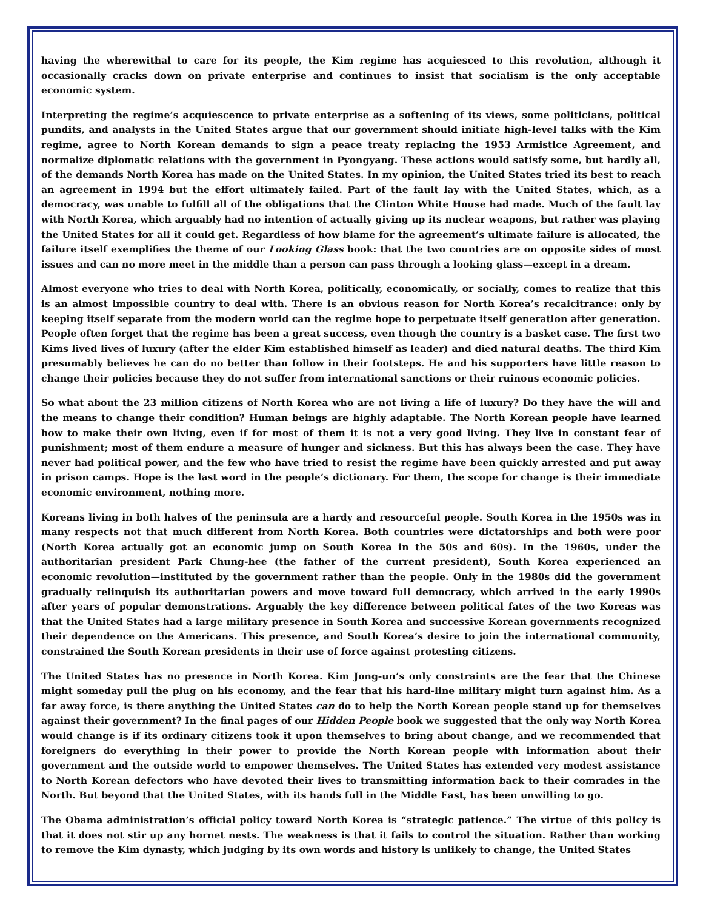having the wherewithal to care for its people, the Kim regime has acquiesced to this revolution, although it occasionally cracks down on private enterprise and continues to insist that socialism is the only acceptable economic system.
Interpreting the regime’s acquiescence to private enterprise as a softening of its views, some politicians, political pundits, and analysts in the United States argue that our government should initiate high-level talks with the Kim regime, agree to North Korean demands to sign a peace treaty replacing the 1953 Armistice Agreement, and normalize diplomatic relations with the government in Pyongyang. These actions would satisfy some, but hardly all, of the demands North Korea has made on the United States. In my opinion, the United States tried its best to reach an agreement in 1994 but the effort ultimately failed. Part of the fault lay with the United States, which, as a democracy, was unable to fulfill all of the obligations that the Clinton White House had made. Much of the fault lay with North Korea, which arguably had no intention of actually giving up its nuclear weapons, but rather was playing the United States for all it could get. Regardless of how blame for the agreement’s ultimate failure is allocated, the failure itself exemplifies the theme of our Looking Glass book: that the two countries are on opposite sides of most issues and can no more meet in the middle than a person can pass through a looking glass—except in a dream.
Almost everyone who tries to deal with North Korea, politically, economically, or socially, comes to realize that this is an almost impossible country to deal with. There is an obvious reason for North Korea’s recalcitrance: only by keeping itself separate from the modern world can the regime hope to perpetuate itself generation after generation. People often forget that the regime has been a great success, even though the country is a basket case. The first two Kims lived lives of luxury (after the elder Kim established himself as leader) and died natural deaths. The third Kim presumably believes he can do no better than follow in their footsteps. He and his supporters have little reason to change their policies because they do not suffer from international sanctions or their ruinous economic policies.
So what about the 23 million citizens of North Korea who are not living a life of luxury? Do they have the will and the means to change their condition? Human beings are highly adaptable. The North Korean people have learned how to make their own living, even if for most of them it is not a very good living. They live in constant fear of punishment; most of them endure a measure of hunger and sickness. But this has always been the case. They have never had political power, and the few who have tried to resist the regime have been quickly arrested and put away in prison camps. Hope is the last word in the people’s dictionary. For them, the scope for change is their immediate economic environment, nothing more.
Koreans living in both halves of the peninsula are a hardy and resourceful people. South Korea in the 1950s was in many respects not that much different from North Korea. Both countries were dictatorships and both were poor (North Korea actually got an economic jump on South Korea in the 50s and 60s). In the 1960s, under the authoritarian president Park Chung-hee (the father of the current president), South Korea experienced an economic revolution—instituted by the government rather than the people. Only in the 1980s did the government gradually relinquish its authoritarian powers and move toward full democracy, which arrived in the early 1990s after years of popular demonstrations. Arguably the key difference between political fates of the two Koreas was that the United States had a large military presence in South Korea and successive Korean governments recognized their dependence on the Americans. This presence, and South Korea’s desire to join the international community, constrained the South Korean presidents in their use of force against protesting citizens.
The United States has no presence in North Korea. Kim Jong-un’s only constraints are the fear that the Chinese might someday pull the plug on his economy, and the fear that his hard-line military might turn against him. As a far away force, is there anything the United States can do to help the North Korean people stand up for themselves against their government? In the final pages of our Hidden People book we suggested that the only way North Korea would change is if its ordinary citizens took it upon themselves to bring about change, and we recommended that foreigners do everything in their power to provide the North Korean people with information about their government and the outside world to empower themselves. The United States has extended very modest assistance to North Korean defectors who have devoted their lives to transmitting information back to their comrades in the North. But beyond that the United States, with its hands full in the Middle East, has been unwilling to go.
The Obama administration’s official policy toward North Korea is “strategic patience.” The virtue of this policy is that it does not stir up any hornet nests. The weakness is that it fails to control the situation. Rather than working to remove the Kim dynasty, which judging by its own words and history is unlikely to change, the United States